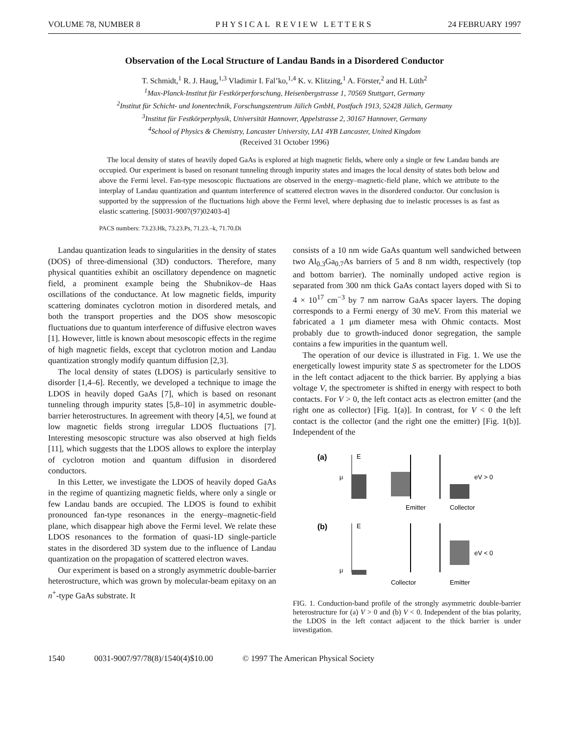VOLUME 78, NUMBER 8 PHYSICAL REVIEW LETTERS 24 FEBRUARY 1997
Observation of the Local Structure of Landau Bands in a Disordered Conductor
T. Schmidt,<sup>1</sup> R. J. Haug,<sup>1,3</sup> Vladimir I. Fal’ko,<sup>1,4</sup> K. v. Klitzing,<sup>1</sup> A. Förster,<sup>2</sup> and H. Lüth<sup>2</sup>
<sup>1</sup> Max-Planck-Institut für Festkörperforschung, Heisenbergstrasse 1, 70569 Stuttgart, Germany
<sup>2</sup> Institut für Schicht- und Ionentechnik, Forschungszentrum Jülich GmbH, Postfach 1913, 52428 Jülich, Germany
<sup>3</sup> Institut für Festkörperphysik, Universität Hannover, Appelstrasse 2, 30167 Hannover, Germany
<sup>4</sup> School of Physics & Chemistry, Lancaster University, LA1 4YB Lancaster, United Kingdom
(Received 31 October 1996)
The local density of states of heavily doped GaAs is explored at high magnetic fields, where only a single or few Landau bands are occupied. Our experiment is based on resonant tunneling through impurity states and images the local density of states both below and above the Fermi level. Fan-type mesoscopic fluctuations are observed in the energy–magnetic-field plane, which we attribute to the interplay of Landau quantization and quantum interference of scattered electron waves in the disordered conductor. Our conclusion is supported by the suppression of the fluctuations high above the Fermi level, where dephasing due to inelastic processes is as fast as elastic scattering. [S0031-9007(97)02403-4]
PACS numbers: 73.23.Hk, 73.23.Ps, 71.23.–k, 71.70.Di
Landau quantization leads to singularities in the density of states (DOS) of three-dimensional (3D) conductors. Therefore, many physical quantities exhibit an oscillatory dependence on magnetic field, a prominent example being the Shubnikov–de Haas oscillations of the conductance. At low magnetic fields, impurity scattering dominates cyclotron motion in disordered metals, and both the transport properties and the DOS show mesoscopic fluctuations due to quantum interference of diffusive electron waves [1]. However, little is known about mesoscopic effects in the regime of high magnetic fields, except that cyclotron motion and Landau quantization strongly modify quantum diffusion [2,3].
The local density of states (LDOS) is particularly sensitive to disorder [1,4–6]. Recently, we developed a technique to image the LDOS in heavily doped GaAs [7], which is based on resonant tunneling through impurity states [5,8–10] in asymmetric double-barrier heterostructures. In agreement with theory [4,5], we found at low magnetic fields strong irregular LDOS fluctuations [7]. Interesting mesoscopic structure was also observed at high fields [11], which suggests that the LDOS allows to explore the interplay of cyclotron motion and quantum diffusion in disordered conductors.
In this Letter, we investigate the LDOS of heavily doped GaAs in the regime of quantizing magnetic fields, where only a single or few Landau bands are occupied. The LDOS is found to exhibit pronounced fan-type resonances in the energy–magnetic-field plane, which disappear high above the Fermi level. We relate these LDOS resonances to the formation of quasi-1D single-particle states in the disordered 3D system due to the influence of Landau quantization on the propagation of scattered electron waves.
Our experiment is based on a strongly asymmetric double-barrier heterostructure, which was grown by molecular-beam epitaxy on an n<sup>+</sup>-type GaAs substrate. It
consists of a 10 nm wide GaAs quantum well sandwiched between two Al<sub>0.3</sub>Ga<sub>0.7</sub>As barriers of 5 and 8 nm width, respectively (top and bottom barrier). The nominally undoped active region is separated from 300 nm thick GaAs contact layers doped with Si to 4 × 10<sup>17</sup> cm<sup>−3</sup> by 7 nm narrow GaAs spacer layers. The doping corresponds to a Fermi energy of 30 meV. From this material we fabricated a 1 μm diameter mesa with Ohmic contacts. Most probably due to growth-induced donor segregation, the sample contains a few impurities in the quantum well.
The operation of our device is illustrated in Fig. 1. We use the energetically lowest impurity state S as spectrometer for the LDOS in the left contact adjacent to the thick barrier. By applying a bias voltage V, the spectrometer is shifted in energy with respect to both contacts. For V > 0, the left contact acts as electron emitter (and the right one as collector) [Fig. 1(a)]. In contrast, for V < 0 the left contact is the collector (and the right one the emitter) [Fig. 1(b)]. Independent of the
(a)
E
μ
eV > 0
Emitter
Collector
(b)
E
μ
eV < 0
Collector
Emitter
FIG. 1. Conduction-band profile of the strongly asymmetric double-barrier heterostructure for (a) V > 0 and (b) V < 0. Independent of the bias polarity, the LDOS in the left contact adjacent to the thick barrier is under investigation.
1540 0031-9007/97/78(8)/1540(4)$10.00 © 1997 The American Physical Society